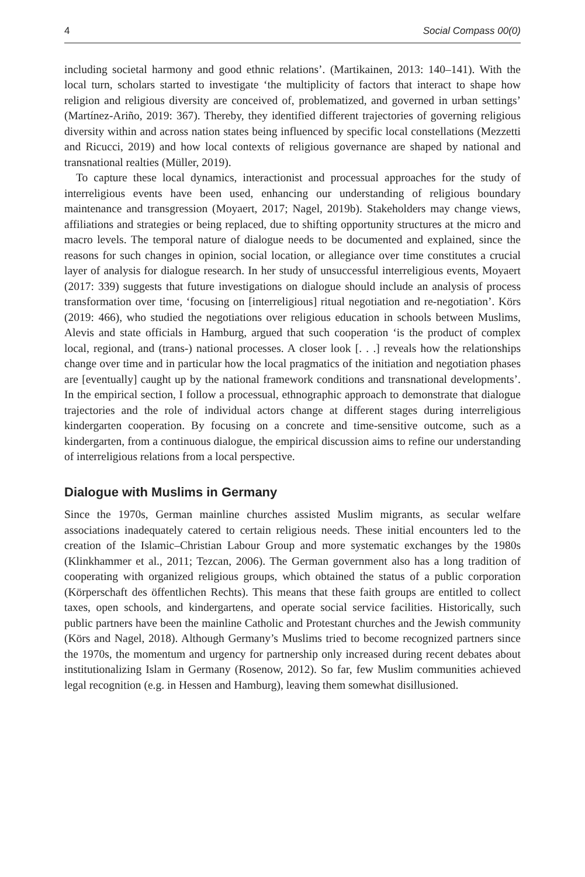4 Social Compass 00(0)
including societal harmony and good ethnic relations’. (Martikainen, 2013: 140–141). With the local turn, scholars started to investigate ‘the multiplicity of factors that interact to shape how religion and religious diversity are conceived of, problematized, and governed in urban settings’ (Martínez-Ariño, 2019: 367). Thereby, they identified different trajectories of governing religious diversity within and across nation states being influenced by specific local constellations (Mezzetti and Ricucci, 2019) and how local contexts of religious governance are shaped by national and transnational realties (Müller, 2019).
To capture these local dynamics, interactionist and processual approaches for the study of interreligious events have been used, enhancing our understanding of religious boundary maintenance and transgression (Moyaert, 2017; Nagel, 2019b). Stakeholders may change views, affiliations and strategies or being replaced, due to shifting opportunity structures at the micro and macro levels. The temporal nature of dialogue needs to be documented and explained, since the reasons for such changes in opinion, social location, or allegiance over time constitutes a crucial layer of analysis for dialogue research. In her study of unsuccessful interreligious events, Moyaert (2017: 339) suggests that future investigations on dialogue should include an analysis of process transformation over time, ‘focusing on [interreligious] ritual negotiation and re-negotiation’. Körs (2019: 466), who studied the negotiations over religious education in schools between Muslims, Alevis and state officials in Hamburg, argued that such cooperation ‘is the product of complex local, regional, and (trans-) national processes. A closer look [. . .] reveals how the relationships change over time and in particular how the local pragmatics of the initiation and negotiation phases are [eventually] caught up by the national framework conditions and transnational developments’. In the empirical section, I follow a processual, ethnographic approach to demonstrate that dialogue trajectories and the role of individual actors change at different stages during interreligious kindergarten cooperation. By focusing on a concrete and time-sensitive outcome, such as a kindergarten, from a continuous dialogue, the empirical discussion aims to refine our understanding of interreligious relations from a local perspective.
Dialogue with Muslims in Germany
Since the 1970s, German mainline churches assisted Muslim migrants, as secular welfare associations inadequately catered to certain religious needs. These initial encounters led to the creation of the Islamic–Christian Labour Group and more systematic exchanges by the 1980s (Klinkhammer et al., 2011; Tezcan, 2006). The German government also has a long tradition of cooperating with organized religious groups, which obtained the status of a public corporation (Körperschaft des öffentlichen Rechts). This means that these faith groups are entitled to collect taxes, open schools, and kindergartens, and operate social service facilities. Historically, such public partners have been the mainline Catholic and Protestant churches and the Jewish community (Körs and Nagel, 2018). Although Germany’s Muslims tried to become recognized partners since the 1970s, the momentum and urgency for partnership only increased during recent debates about institutionalizing Islam in Germany (Rosenow, 2012). So far, few Muslim communities achieved legal recognition (e.g. in Hessen and Hamburg), leaving them somewhat disillusioned.